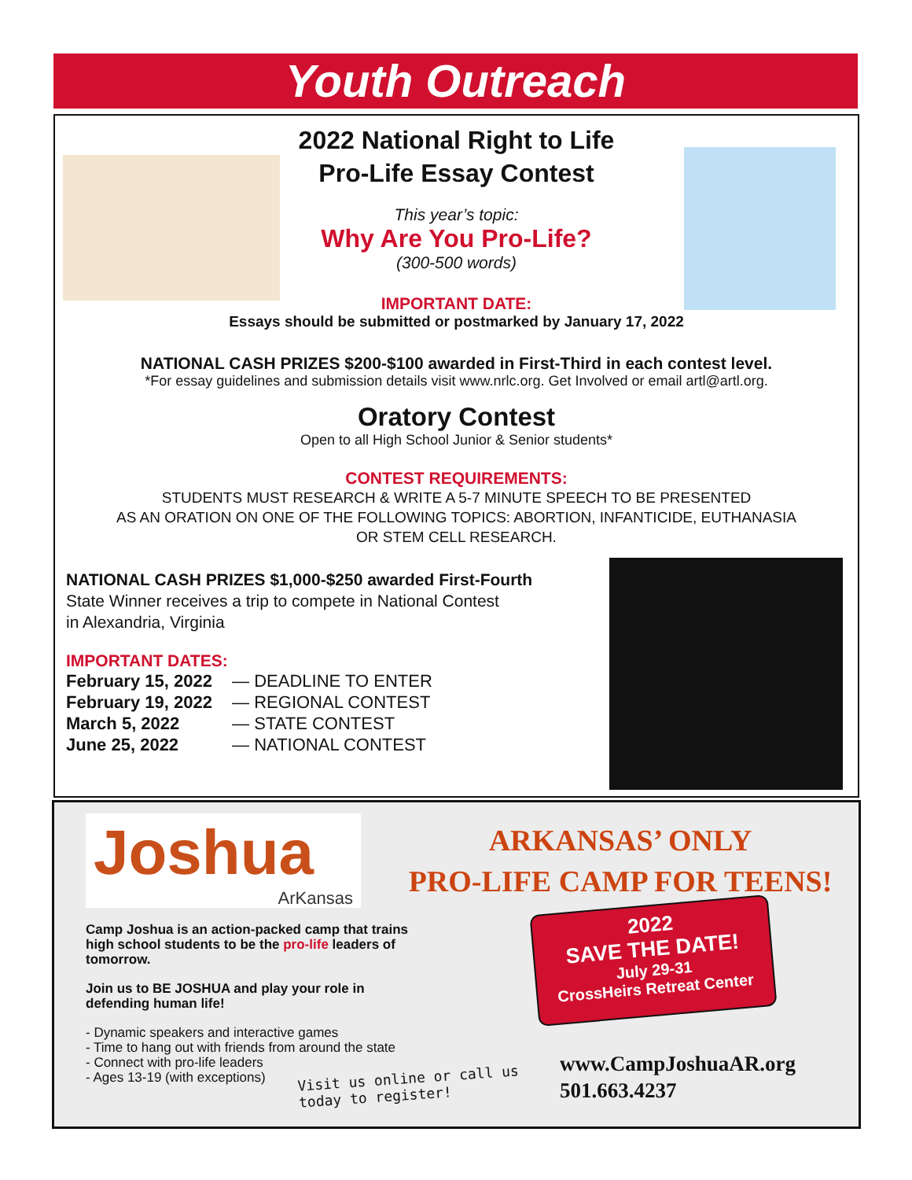Youth Outreach
2022 National Right to Life
Pro-Life Essay Contest
This year’s topic:
Why Are You Pro-Life?
(300-500 words)
IMPORTANT DATE:
Essays should be submitted or postmarked by January 17, 2022
NATIONAL CASH PRIZES $200-$100 awarded in First-Third in each contest level.
*For essay guidelines and submission details visit www.nrlc.org. Get Involved or email artl@artl.org.
Oratory Contest
Open to all High School Junior & Senior students*
CONTEST REQUIREMENTS:
STUDENTS MUST RESEARCH & WRITE A 5-7 MINUTE SPEECH TO BE PRESENTED
AS AN ORATION ON ONE OF THE FOLLOWING TOPICS: ABORTION, INFANTICIDE, EUTHANASIA
OR STEM CELL RESEARCH.
NATIONAL CASH PRIZES $1,000-$250 awarded First-Fourth
State Winner receives a trip to compete in National Contest
in Alexandria, Virginia
IMPORTANT DATES:
February 15, 2022 — DEADLINE TO ENTER
February 19, 2022 — REGIONAL CONTEST
March 5, 2022 — STATE CONTEST
June 25, 2022 — NATIONAL CONTEST
Joshua
ArKansas
ARKANSAS’ ONLY
PRO-LIFE CAMP FOR TEENS!
Camp Joshua is an action-packed camp that trains high school students to be the pro-life leaders of tomorrow.
Join us to BE JOSHUA and play your role in defending human life!
- Dynamic speakers and interactive games
- Time to hang out with friends from around the state
- Connect with pro-life leaders
- Ages 13-19 (with exceptions)
Visit us online or call us
today to register!
2022
SAVE THE DATE!
July 29-31
CrossHeirs Retreat Center
www.CampJoshuaAR.org
501.663.4237